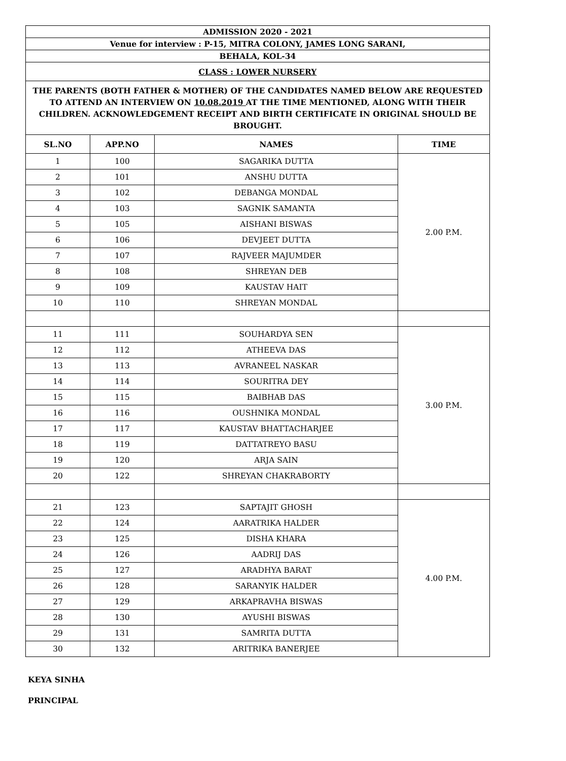| ADMISSION 2020 - 2021 | | | |
| Venue for interview : P-15, MITRA COLONY, JAMES LONG SARANI, | | | |
| BEHALA, KOL-34 | | | |
| CLASS : LOWER NURSERY | | | |
| THE PARENTS (BOTH FATHER & MOTHER) OF THE CANDIDATES NAMED BELOW ARE REQUESTED TO ATTEND AN INTERVIEW ON 10.08.2019 AT THE TIME MENTIONED, ALONG WITH THEIR CHILDREN. ACKNOWLEDGEMENT RECEIPT AND BIRTH CERTIFICATE IN ORIGINAL SHOULD BE BROUGHT. | | | |
| SL.NO | APP.NO | NAMES | TIME |
| 1 | 100 | SAGARIKA DUTTA | 2.00 P.M. |
| 2 | 101 | ANSHU DUTTA | |
| 3 | 102 | DEBANGA MONDAL | |
| 4 | 103 | SAGNIK SAMANTA | |
| 5 | 105 | AISHANI BISWAS | |
| 6 | 106 | DEVJEET DUTTA | |
| 7 | 107 | RAJVEER MAJUMDER | |
| 8 | 108 | SHREYAN DEB | |
| 9 | 109 | KAUSTAV HAIT | |
| 10 | 110 | SHREYAN MONDAL | |
| 11 | 111 | SOUHARDYA SEN | 3.00 P.M. |
| 12 | 112 | ATHEEVA DAS | |
| 13 | 113 | AVRANEEL NASKAR | |
| 14 | 114 | SOURITRA DEY | |
| 15 | 115 | BAIBHAB DAS | |
| 16 | 116 | OUSHNIKA MONDAL | |
| 17 | 117 | KAUSTAV BHATTACHARJEE | |
| 18 | 119 | DATTATREYO BASU | |
| 19 | 120 | ARJA SAIN | |
| 20 | 122 | SHREYAN CHAKRABORTY | |
| 21 | 123 | SAPTAJIT GHOSH | 4.00 P.M. |
| 22 | 124 | AARATRIKA HALDER | |
| 23 | 125 | DISHA KHARA | |
| 24 | 126 | AADRIJ DAS | |
| 25 | 127 | ARADHYA BARAT | |
| 26 | 128 | SARANYIK HALDER | |
| 27 | 129 | ARKAPRAVHA BISWAS | |
| 28 | 130 | AYUSHI BISWAS | |
| 29 | 131 | SAMRITA DUTTA | |
| 30 | 132 | ARITRIKA BANERJEE | |
KEYA SINHA
PRINCIPAL